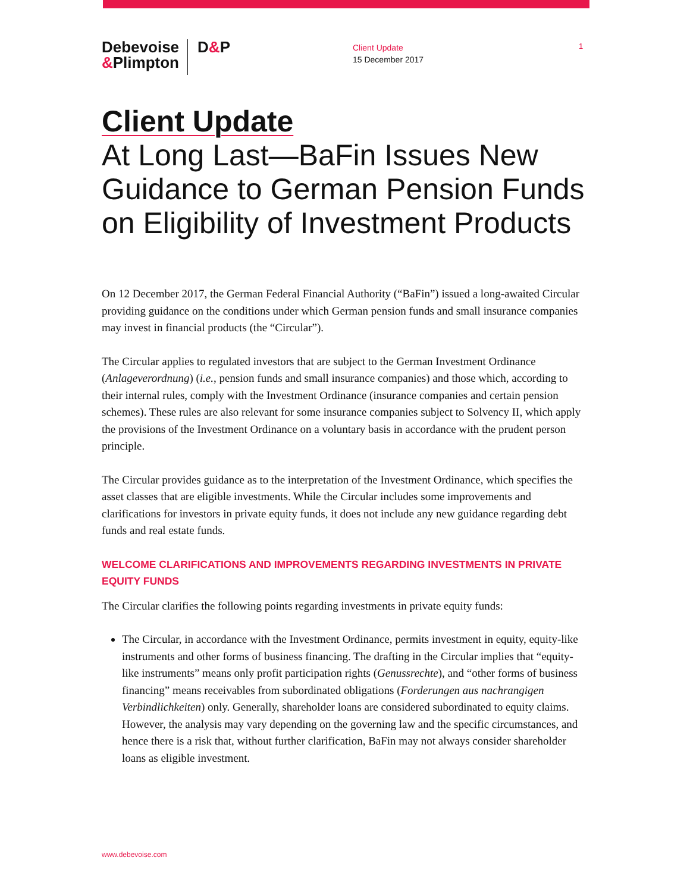Debevoise
&Plimpton
D&P
Client Update
15 December 2017
1
Client Update
At Long Last—BaFin Issues New Guidance to German Pension Funds on Eligibility of Investment Products
On 12 December 2017, the German Federal Financial Authority (“BaFin”) issued a long-awaited Circular providing guidance on the conditions under which German pension funds and small insurance companies may invest in financial products (the “Circular”).
The Circular applies to regulated investors that are subject to the German Investment Ordinance (Anlageverordnung) (i.e., pension funds and small insurance companies) and those which, according to their internal rules, comply with the Investment Ordinance (insurance companies and certain pension schemes). These rules are also relevant for some insurance companies subject to Solvency II, which apply the provisions of the Investment Ordinance on a voluntary basis in accordance with the prudent person principle.
The Circular provides guidance as to the interpretation of the Investment Ordinance, which specifies the asset classes that are eligible investments. While the Circular includes some improvements and clarifications for investors in private equity funds, it does not include any new guidance regarding debt funds and real estate funds.
WELCOME CLARIFICATIONS AND IMPROVEMENTS REGARDING INVESTMENTS IN PRIVATE EQUITY FUNDS
The Circular clarifies the following points regarding investments in private equity funds:
The Circular, in accordance with the Investment Ordinance, permits investment in equity, equity-like instruments and other forms of business financing. The drafting in the Circular implies that “equity-like instruments” means only profit participation rights (Genussrechte), and “other forms of business financing” means receivables from subordinated obligations (Forderungen aus nachrangigen Verbindlichkeiten) only. Generally, shareholder loans are considered subordinated to equity claims. However, the analysis may vary depending on the governing law and the specific circumstances, and hence there is a risk that, without further clarification, BaFin may not always consider shareholder loans as eligible investment.
www.debevoise.com